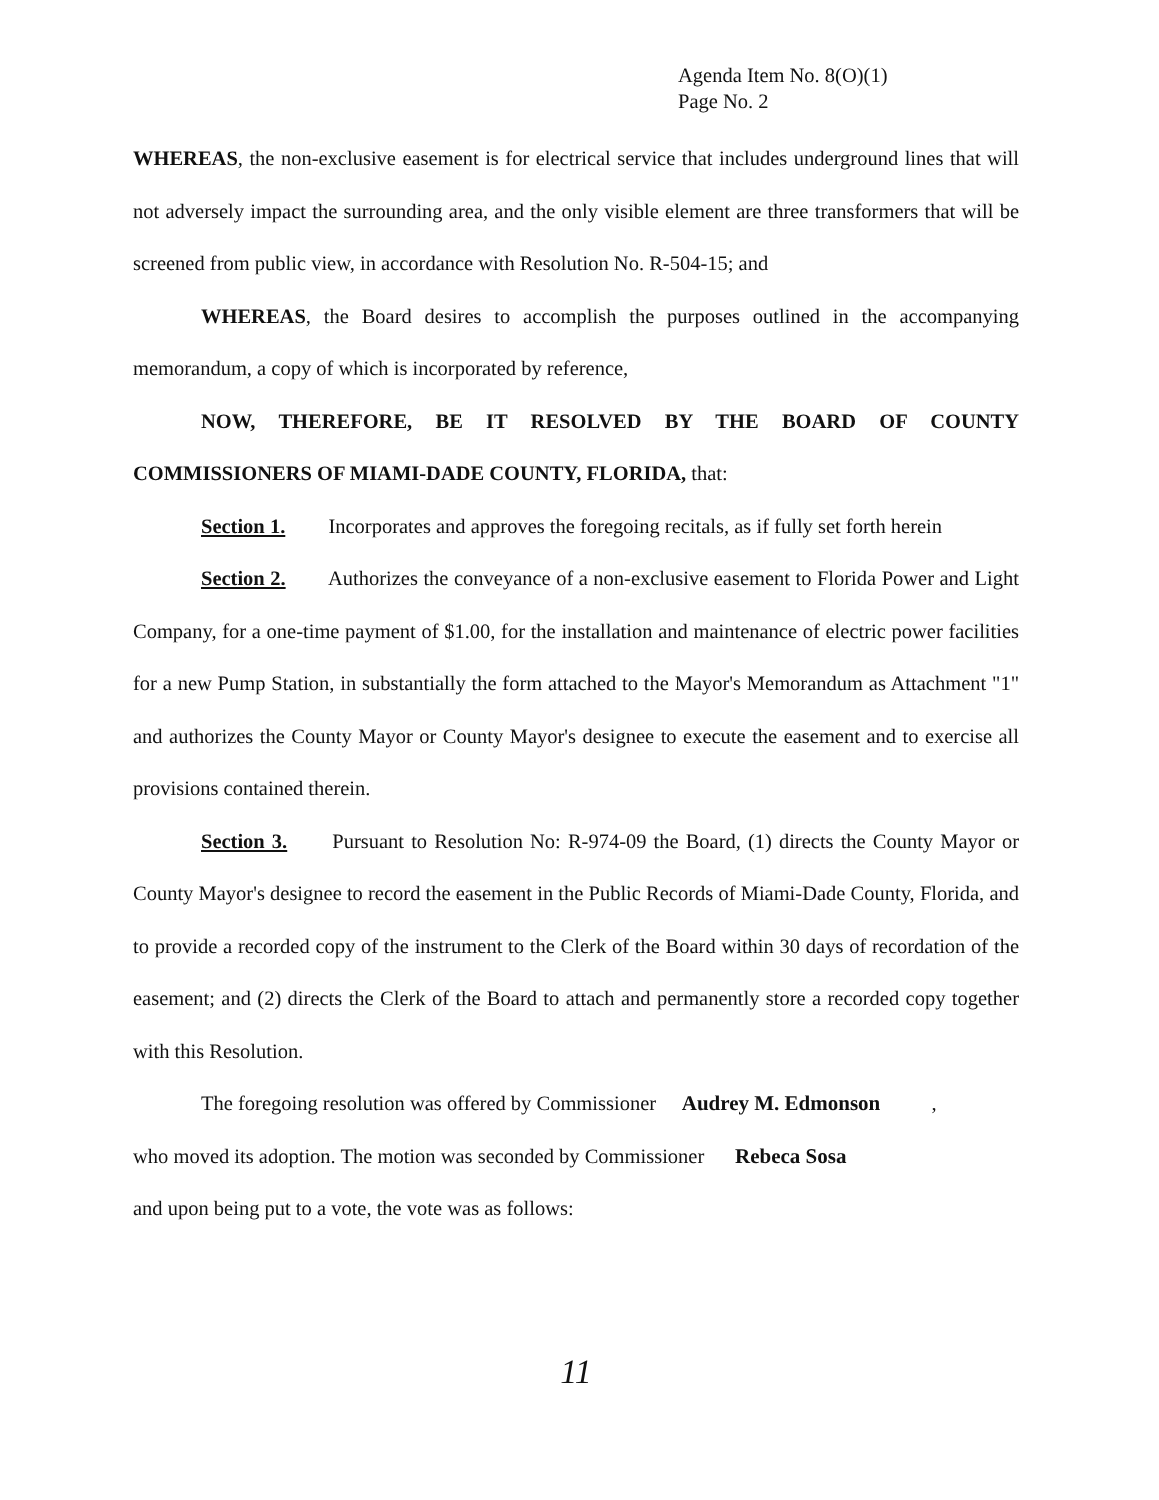Agenda Item No. 8(O)(1)
Page No. 2
WHEREAS, the non-exclusive easement is for electrical service that includes underground lines that will not adversely impact the surrounding area, and the only visible element are three transformers that will be screened from public view, in accordance with Resolution No. R-504-15; and
WHEREAS, the Board desires to accomplish the purposes outlined in the accompanying memorandum, a copy of which is incorporated by reference,
NOW, THEREFORE, BE IT RESOLVED BY THE BOARD OF COUNTY COMMISSIONERS OF MIAMI-DADE COUNTY, FLORIDA, that:
Section 1. Incorporates and approves the foregoing recitals, as if fully set forth herein
Section 2. Authorizes the conveyance of a non-exclusive easement to Florida Power and Light Company, for a one-time payment of $1.00, for the installation and maintenance of electric power facilities for a new Pump Station, in substantially the form attached to the Mayor's Memorandum as Attachment "1" and authorizes the County Mayor or County Mayor's designee to execute the easement and to exercise all provisions contained therein.
Section 3. Pursuant to Resolution No: R-974-09 the Board, (1) directs the County Mayor or County Mayor's designee to record the easement in the Public Records of Miami-Dade County, Florida, and to provide a recorded copy of the instrument to the Clerk of the Board within 30 days of recordation of the easement; and (2) directs the Clerk of the Board to attach and permanently store a recorded copy together with this Resolution.
The foregoing resolution was offered by Commissioner Audrey M. Edmonson ,
who moved its adoption. The motion was seconded by Commissioner Rebeca Sosa
and upon being put to a vote, the vote was as follows:
11